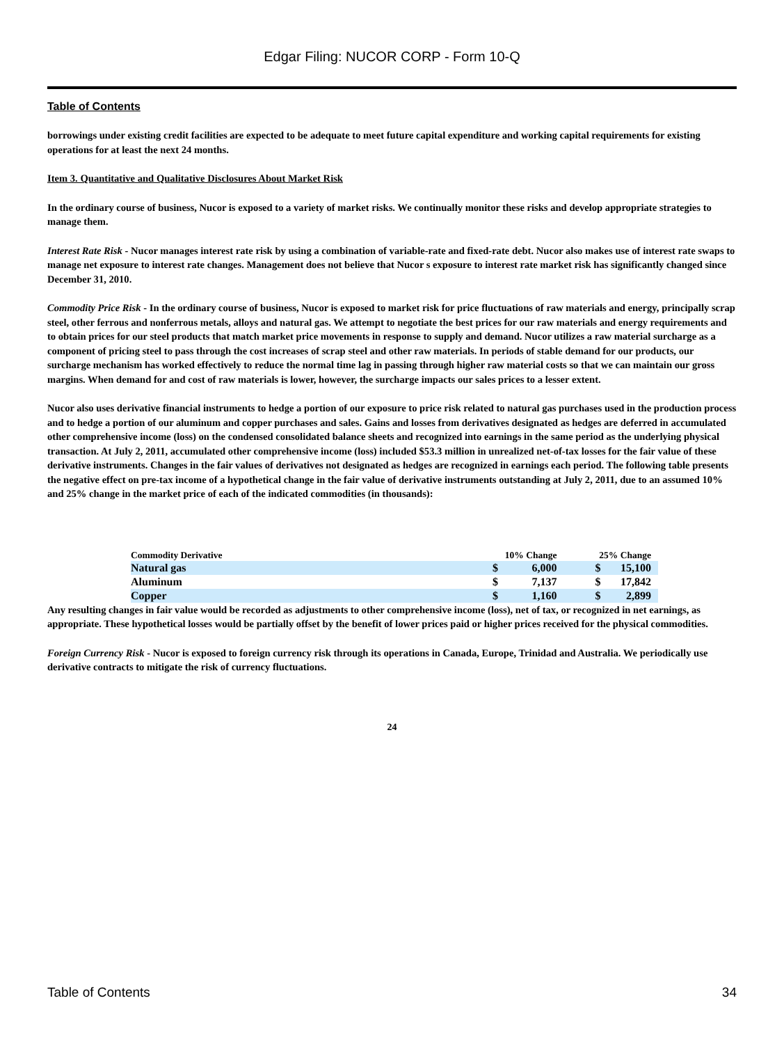Edgar Filing: NUCOR CORP - Form 10-Q
Table of Contents
borrowings under existing credit facilities are expected to be adequate to meet future capital expenditure and working capital requirements for existing operations for at least the next 24 months.
Item 3. Quantitative and Qualitative Disclosures About Market Risk
In the ordinary course of business, Nucor is exposed to a variety of market risks. We continually monitor these risks and develop appropriate strategies to manage them.
Interest Rate Risk - Nucor manages interest rate risk by using a combination of variable-rate and fixed-rate debt. Nucor also makes use of interest rate swaps to manage net exposure to interest rate changes. Management does not believe that Nucor s exposure to interest rate market risk has significantly changed since December 31, 2010.
Commodity Price Risk - In the ordinary course of business, Nucor is exposed to market risk for price fluctuations of raw materials and energy, principally scrap steel, other ferrous and nonferrous metals, alloys and natural gas. We attempt to negotiate the best prices for our raw materials and energy requirements and to obtain prices for our steel products that match market price movements in response to supply and demand. Nucor utilizes a raw material surcharge as a component of pricing steel to pass through the cost increases of scrap steel and other raw materials. In periods of stable demand for our products, our surcharge mechanism has worked effectively to reduce the normal time lag in passing through higher raw material costs so that we can maintain our gross margins. When demand for and cost of raw materials is lower, however, the surcharge impacts our sales prices to a lesser extent.
Nucor also uses derivative financial instruments to hedge a portion of our exposure to price risk related to natural gas purchases used in the production process and to hedge a portion of our aluminum and copper purchases and sales. Gains and losses from derivatives designated as hedges are deferred in accumulated other comprehensive income (loss) on the condensed consolidated balance sheets and recognized into earnings in the same period as the underlying physical transaction. At July 2, 2011, accumulated other comprehensive income (loss) included $53.3 million in unrealized net-of-tax losses for the fair value of these derivative instruments. Changes in the fair values of derivatives not designated as hedges are recognized in earnings each period. The following table presents the negative effect on pre-tax income of a hypothetical change in the fair value of derivative instruments outstanding at July 2, 2011, due to an assumed 10% and 25% change in the market price of each of the indicated commodities (in thousands):
| Commodity Derivative | 10% Change | | 25% Change | |
| --- | --- | --- | --- | --- |
| Natural gas | $ | 6,000 | $ | 15,100 |
| Aluminum | $ | 7,137 | $ | 17,842 |
| Copper | $ | 1,160 | $ | 2,899 |
Any resulting changes in fair value would be recorded as adjustments to other comprehensive income (loss), net of tax, or recognized in net earnings, as appropriate. These hypothetical losses would be partially offset by the benefit of lower prices paid or higher prices received for the physical commodities.
Foreign Currency Risk - Nucor is exposed to foreign currency risk through its operations in Canada, Europe, Trinidad and Australia. We periodically use derivative contracts to mitigate the risk of currency fluctuations.
24
Table of Contents 34